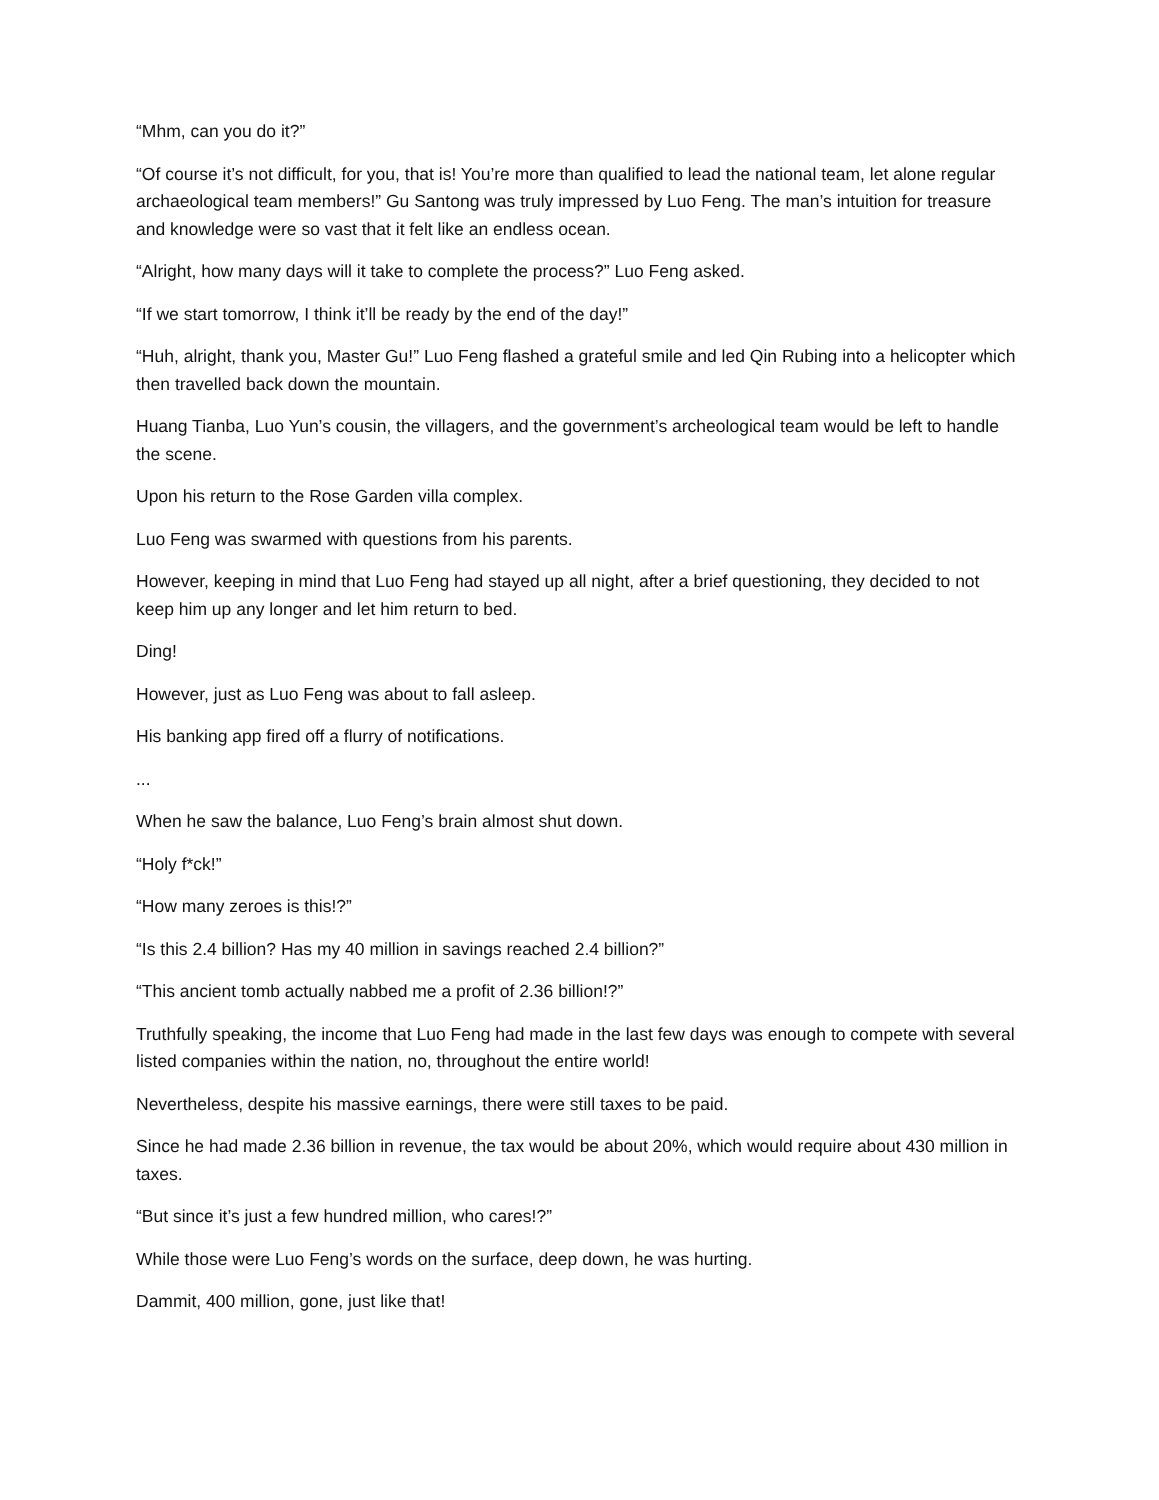“Mhm, can you do it?”
“Of course it’s not difficult, for you, that is! You’re more than qualified to lead the national team, let alone regular archaeological team members!” Gu Santong was truly impressed by Luo Feng. The man’s intuition for treasure and knowledge were so vast that it felt like an endless ocean.
“Alright, how many days will it take to complete the process?” Luo Feng asked.
“If we start tomorrow, I think it’ll be ready by the end of the day!”
“Huh, alright, thank you, Master Gu!” Luo Feng flashed a grateful smile and led Qin Rubing into a helicopter which then travelled back down the mountain.
Huang Tianba, Luo Yun’s cousin, the villagers, and the government’s archeological team would be left to handle the scene.
Upon his return to the Rose Garden villa complex.
Luo Feng was swarmed with questions from his parents.
However, keeping in mind that Luo Feng had stayed up all night, after a brief questioning, they decided to not keep him up any longer and let him return to bed.
Ding!
However, just as Luo Feng was about to fall asleep.
His banking app fired off a flurry of notifications.
...
When he saw the balance, Luo Feng’s brain almost shut down.
“Holy f*ck!”
“How many zeroes is this!?”
“Is this 2.4 billion? Has my 40 million in savings reached 2.4 billion?”
“This ancient tomb actually nabbed me a profit of 2.36 billion!?”
Truthfully speaking, the income that Luo Feng had made in the last few days was enough to compete with several listed companies within the nation, no, throughout the entire world!
Nevertheless, despite his massive earnings, there were still taxes to be paid.
Since he had made 2.36 billion in revenue, the tax would be about 20%, which would require about 430 million in taxes.
“But since it’s just a few hundred million, who cares!?”
While those were Luo Feng’s words on the surface, deep down, he was hurting.
Dammit, 400 million, gone, just like that!